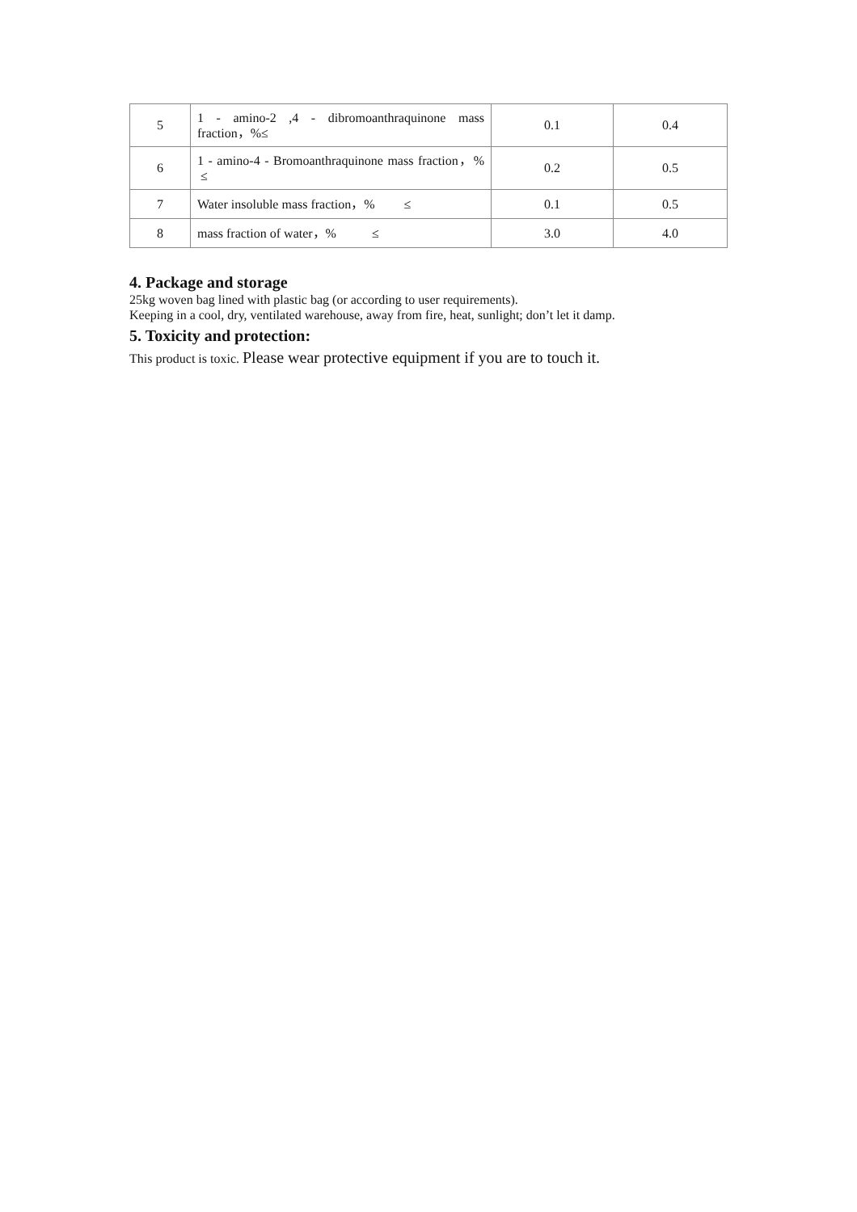| 5 | 1 - amino-2 ,4 - dibromoanthraquinone mass fraction，%≤ | 0.1 | 0.4 |
| 6 | 1 - amino-4 - Bromoanthraquinone mass fraction，% ≤ | 0.2 | 0.5 |
| 7 | Water insoluble mass fraction，% ≤ | 0.1 | 0.5 |
| 8 | mass fraction of water，% ≤ | 3.0 | 4.0 |
4. Package and storage
25kg woven bag lined with plastic bag (or according to user requirements).
Keeping in a cool, dry, ventilated warehouse, away from fire, heat, sunlight; don’t let it damp.
5. Toxicity and protection:
This product is toxic. Please wear protective equipment if you are to touch it.